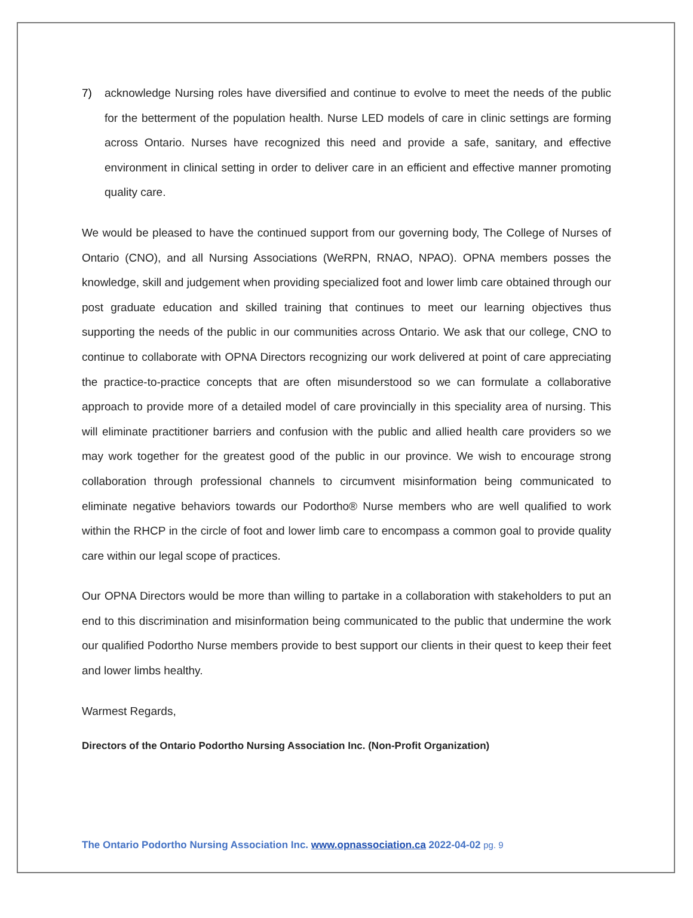7) acknowledge Nursing roles have diversified and continue to evolve to meet the needs of the public for the betterment of the population health. Nurse LED models of care in clinic settings are forming across Ontario. Nurses have recognized this need and provide a safe, sanitary, and effective environment in clinical setting in order to deliver care in an efficient and effective manner promoting quality care.
We would be pleased to have the continued support from our governing body, The College of Nurses of Ontario (CNO), and all Nursing Associations (WeRPN, RNAO, NPAO). OPNA members posses the knowledge, skill and judgement when providing specialized foot and lower limb care obtained through our post graduate education and skilled training that continues to meet our learning objectives thus supporting the needs of the public in our communities across Ontario. We ask that our college, CNO to continue to collaborate with OPNA Directors recognizing our work delivered at point of care appreciating the practice-to-practice concepts that are often misunderstood so we can formulate a collaborative approach to provide more of a detailed model of care provincially in this speciality area of nursing. This will eliminate practitioner barriers and confusion with the public and allied health care providers so we may work together for the greatest good of the public in our province. We wish to encourage strong collaboration through professional channels to circumvent misinformation being communicated to eliminate negative behaviors towards our Podortho® Nurse members who are well qualified to work within the RHCP in the circle of foot and lower limb care to encompass a common goal to provide quality care within our legal scope of practices.
Our OPNA Directors would be more than willing to partake in a collaboration with stakeholders to put an end to this discrimination and misinformation being communicated to the public that undermine the work our qualified Podortho Nurse members provide to best support our clients in their quest to keep their feet and lower limbs healthy.
Warmest Regards,
Directors of the Ontario Podortho Nursing Association Inc. (Non-Profit Organization)
The Ontario Podortho Nursing Association Inc. www.opnassociation.ca 2022-04-02 pg. 9